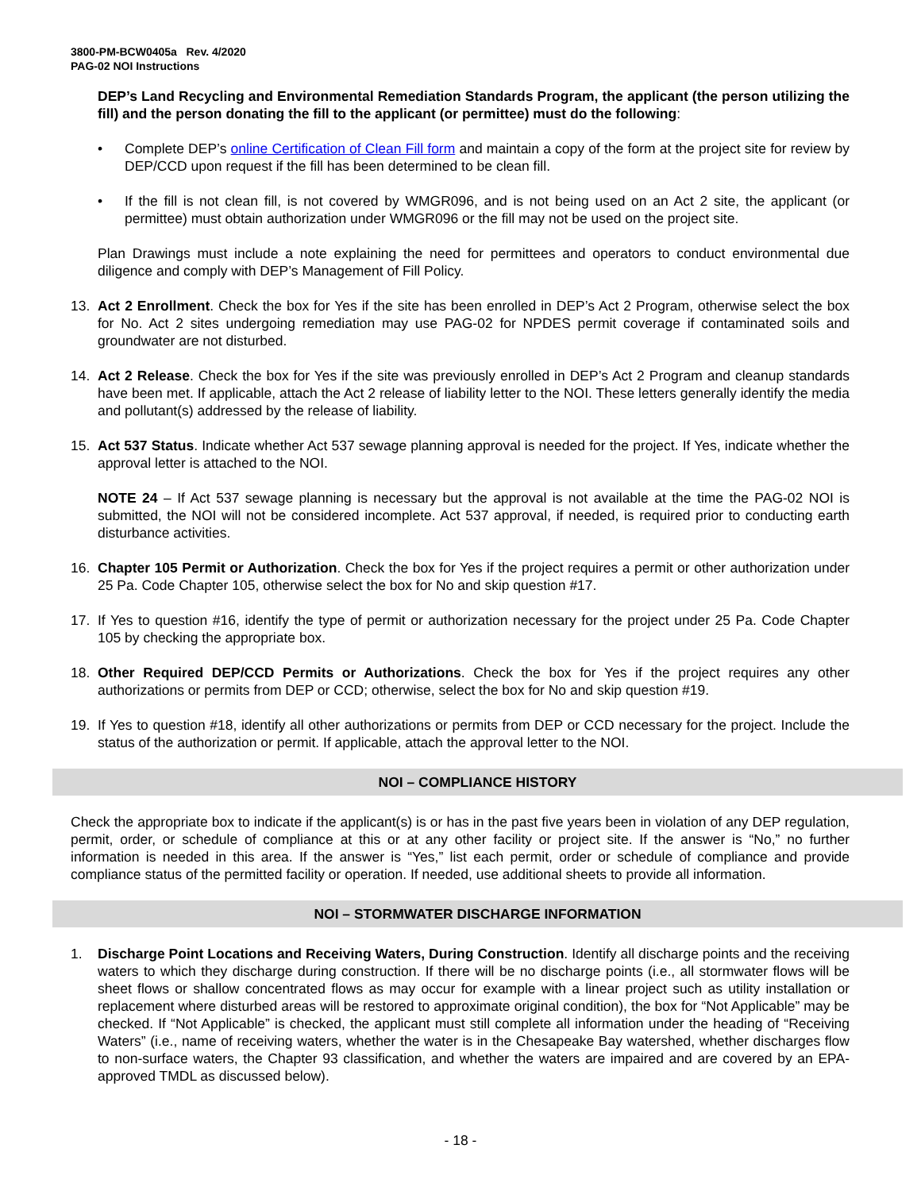3800-PM-BCW0405a Rev. 4/2020
PAG-02 NOI Instructions
DEP’s Land Recycling and Environmental Remediation Standards Program, the applicant (the person utilizing the fill) and the person donating the fill to the applicant (or permittee) must do the following:
• Complete DEP’s online Certification of Clean Fill form and maintain a copy of the form at the project site for review by DEP/CCD upon request if the fill has been determined to be clean fill.
• If the fill is not clean fill, is not covered by WMGR096, and is not being used on an Act 2 site, the applicant (or permittee) must obtain authorization under WMGR096 or the fill may not be used on the project site.
Plan Drawings must include a note explaining the need for permittees and operators to conduct environmental due diligence and comply with DEP’s Management of Fill Policy.
13. Act 2 Enrollment. Check the box for Yes if the site has been enrolled in DEP’s Act 2 Program, otherwise select the box for No. Act 2 sites undergoing remediation may use PAG-02 for NPDES permit coverage if contaminated soils and groundwater are not disturbed.
14. Act 2 Release. Check the box for Yes if the site was previously enrolled in DEP’s Act 2 Program and cleanup standards have been met. If applicable, attach the Act 2 release of liability letter to the NOI. These letters generally identify the media and pollutant(s) addressed by the release of liability.
15. Act 537 Status. Indicate whether Act 537 sewage planning approval is needed for the project. If Yes, indicate whether the approval letter is attached to the NOI.
NOTE 24 – If Act 537 sewage planning is necessary but the approval is not available at the time the PAG-02 NOI is submitted, the NOI will not be considered incomplete. Act 537 approval, if needed, is required prior to conducting earth disturbance activities.
16. Chapter 105 Permit or Authorization. Check the box for Yes if the project requires a permit or other authorization under 25 Pa. Code Chapter 105, otherwise select the box for No and skip question #17.
17. If Yes to question #16, identify the type of permit or authorization necessary for the project under 25 Pa. Code Chapter 105 by checking the appropriate box.
18. Other Required DEP/CCD Permits or Authorizations. Check the box for Yes if the project requires any other authorizations or permits from DEP or CCD; otherwise, select the box for No and skip question #19.
19. If Yes to question #18, identify all other authorizations or permits from DEP or CCD necessary for the project. Include the status of the authorization or permit. If applicable, attach the approval letter to the NOI.
NOI – COMPLIANCE HISTORY
Check the appropriate box to indicate if the applicant(s) is or has in the past five years been in violation of any DEP regulation, permit, order, or schedule of compliance at this or at any other facility or project site. If the answer is “No,” no further information is needed in this area. If the answer is “Yes,” list each permit, order or schedule of compliance and provide compliance status of the permitted facility or operation. If needed, use additional sheets to provide all information.
NOI – STORMWATER DISCHARGE INFORMATION
1. Discharge Point Locations and Receiving Waters, During Construction. Identify all discharge points and the receiving waters to which they discharge during construction. If there will be no discharge points (i.e., all stormwater flows will be sheet flows or shallow concentrated flows as may occur for example with a linear project such as utility installation or replacement where disturbed areas will be restored to approximate original condition), the box for “Not Applicable” may be checked. If “Not Applicable” is checked, the applicant must still complete all information under the heading of “Receiving Waters” (i.e., name of receiving waters, whether the water is in the Chesapeake Bay watershed, whether discharges flow to non-surface waters, the Chapter 93 classification, and whether the waters are impaired and are covered by an EPA-approved TMDL as discussed below).
- 18 -